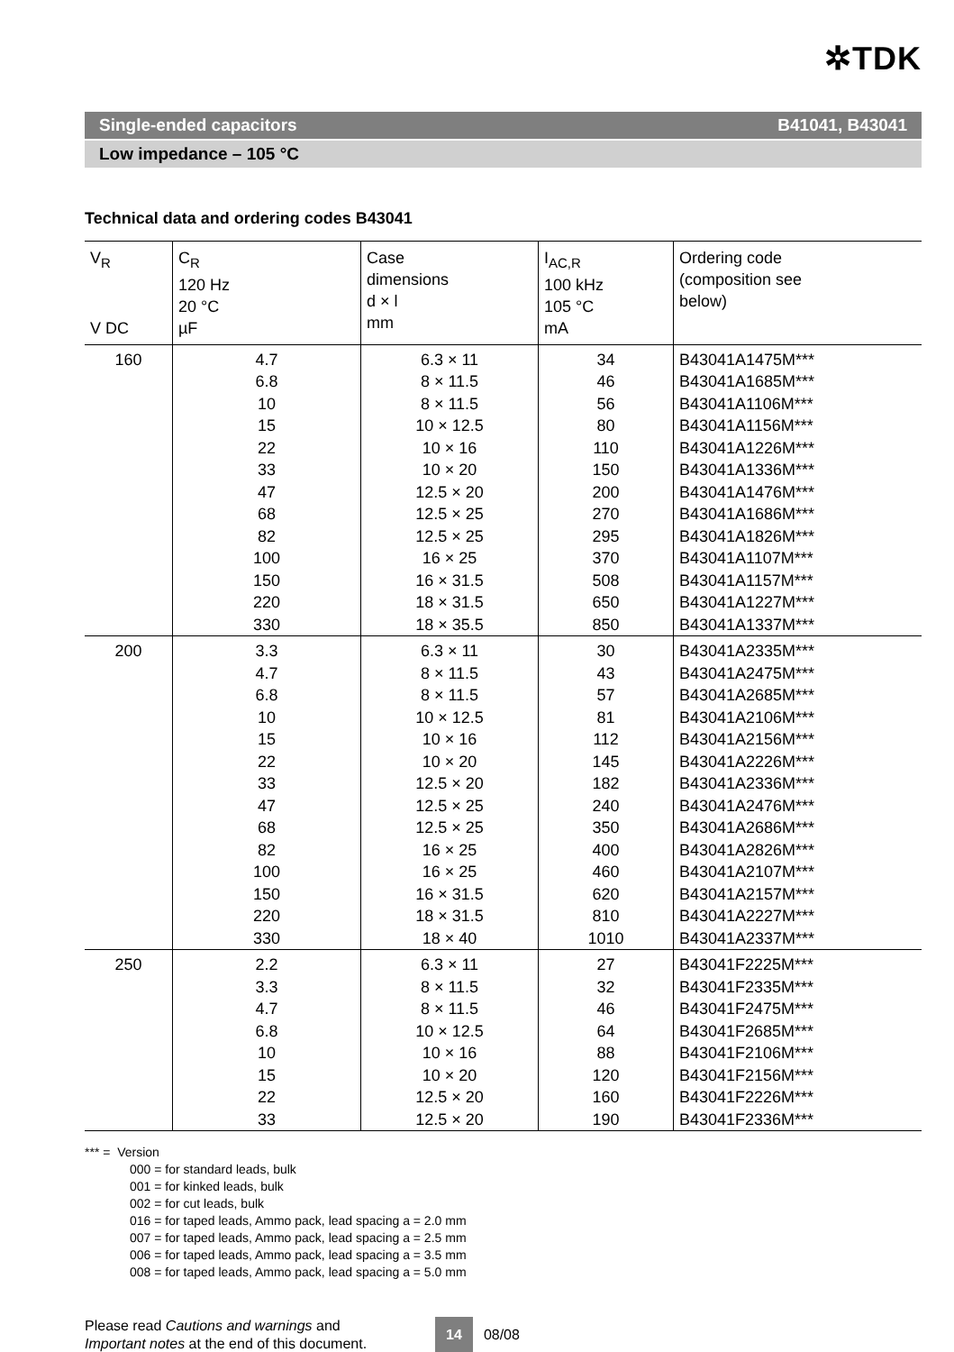✲TDK
Single-ended capacitors B41041, B43041
Low impedance – 105 °C
Technical data and ordering codes B43041
| V<sub>R</sub> V DC | C<sub>R</sub> 120 Hz 20 °C µF | Case dimensions d × l mm | I<sub>AC,R</sub> 100 kHz 105 °C mA | Ordering code (composition see below) |
| --- | --- | --- | --- | --- |
| 160 | 4.7 6.8 10 15 22 33 47 68 82 100 150 220 330 | 6.3 × 11 8 × 11.5 8 × 11.5 10 × 12.5 10 × 16 10 × 20 12.5 × 20 12.5 × 25 12.5 × 25 16 × 25 16 × 31.5 18 × 31.5 18 × 35.5 | 34 46 56 80 110 150 200 270 295 370 508 650 850 | B43041A1475M*** B43041A1685M*** B43041A1106M*** B43041A1156M*** B43041A1226M*** B43041A1336M*** B43041A1476M*** B43041A1686M*** B43041A1826M*** B43041A1107M*** B43041A1157M*** B43041A1227M*** B43041A1337M*** |
| 200 | 3.3 4.7 6.8 10 15 22 33 47 68 82 100 150 220 330 | 6.3 × 11 8 × 11.5 8 × 11.5 10 × 12.5 10 × 16 10 × 20 12.5 × 20 12.5 × 25 12.5 × 25 16 × 25 16 × 25 16 × 31.5 18 × 31.5 18 × 40 | 30 43 57 81 112 145 182 240 350 400 460 620 810 1010 | B43041A2335M*** B43041A2475M*** B43041A2685M*** B43041A2106M*** B43041A2156M*** B43041A2226M*** B43041A2336M*** B43041A2476M*** B43041A2686M*** B43041A2826M*** B43041A2107M*** B43041A2157M*** B43041A2227M*** B43041A2337M*** |
| 250 | 2.2 3.3 4.7 6.8 10 15 22 33 | 6.3 × 11 8 × 11.5 8 × 11.5 10 × 12.5 10 × 16 10 × 20 12.5 × 20 12.5 × 20 | 27 32 46 64 88 120 160 190 | B43041F2225M*** B43041F2335M*** B43041F2475M*** B43041F2685M*** B43041F2106M*** B43041F2156M*** B43041F2226M*** B43041F2336M*** |
*** = Version
000 = for standard leads, bulk
001 = for kinked leads, bulk
002 = for cut leads, bulk
016 = for taped leads, Ammo pack, lead spacing a = 2.0 mm
007 = for taped leads, Ammo pack, lead spacing a = 2.5 mm
006 = for taped leads, Ammo pack, lead spacing a = 3.5 mm
008 = for taped leads, Ammo pack, lead spacing a = 5.0 mm
Please read Cautions and warnings and
Important notes at the end of this document.
14 08/08